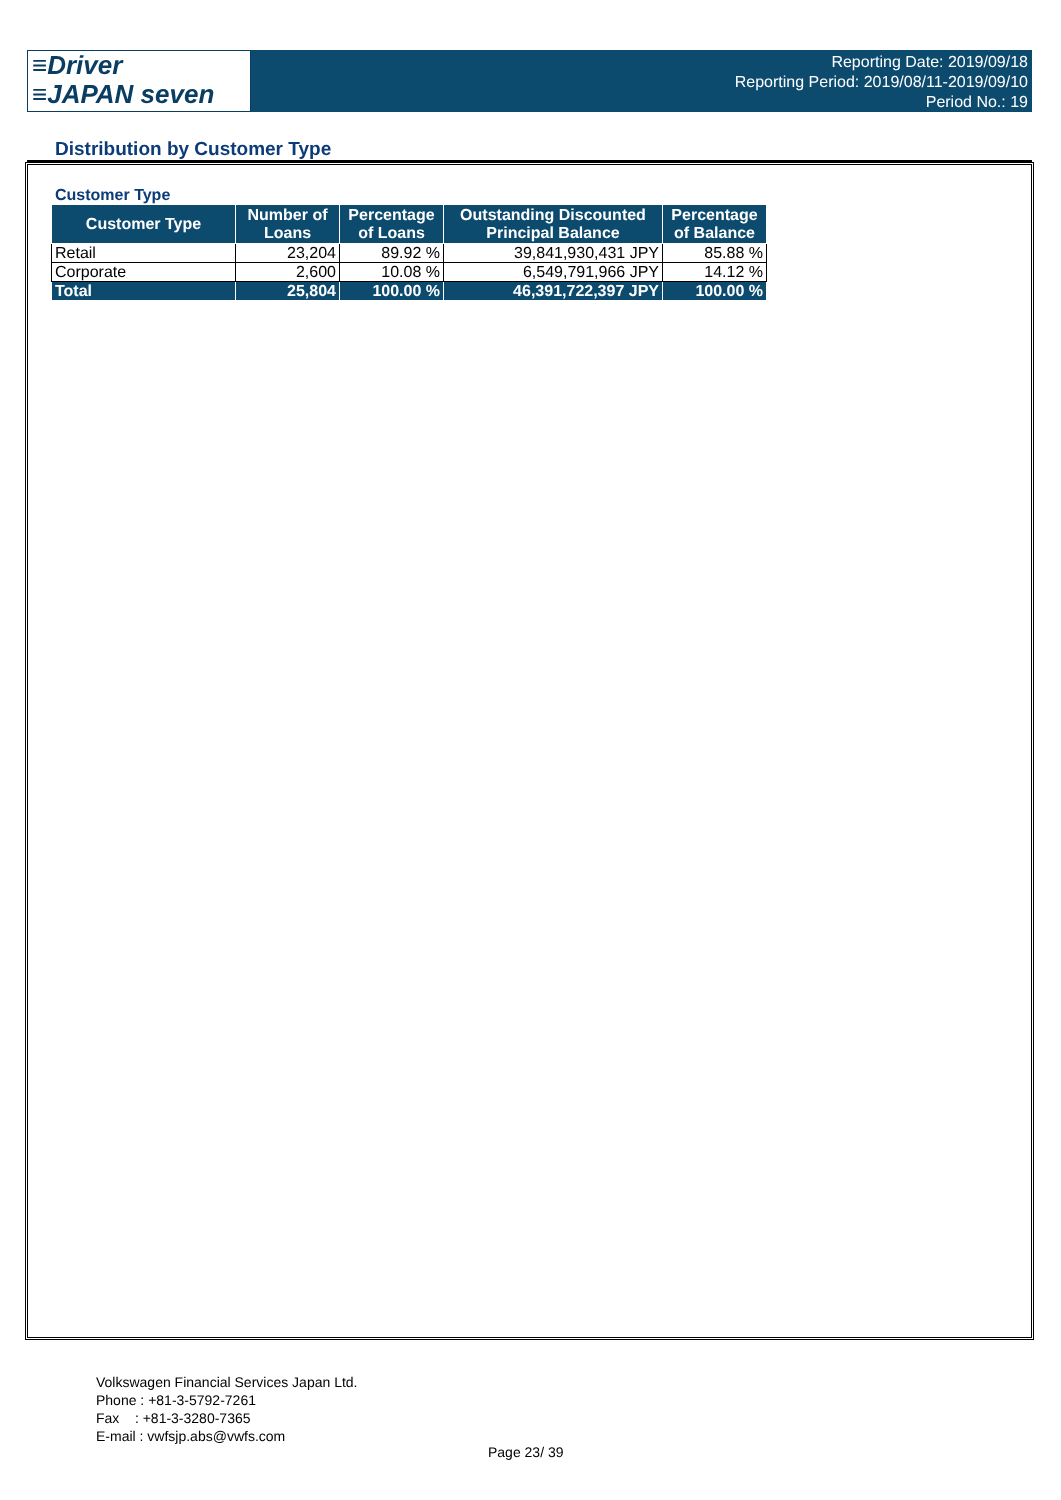≡Driver
≡JAPAN seven
Reporting Date: 2019/09/18
Reporting Period: 2019/08/11-2019/09/10
Period No.: 19
Distribution by Customer Type
Customer Type
| Customer Type | Number of Loans | Percentage of Loans | Outstanding Discounted Principal Balance | Percentage of Balance |
| --- | --- | --- | --- | --- |
| Retail | 23,204 | 89.92 % | 39,841,930,431 JPY | 85.88 % |
| Corporate | 2,600 | 10.08 % | 6,549,791,966 JPY | 14.12 % |
| Total | 25,804 | 100.00 % | 46,391,722,397 JPY | 100.00 % |
Volkswagen Financial Services Japan Ltd.
Phone : +81-3-5792-7261
Fax : +81-3-3280-7365
E-mail : vwfsjp.abs@vwfs.com
Page 23/ 39